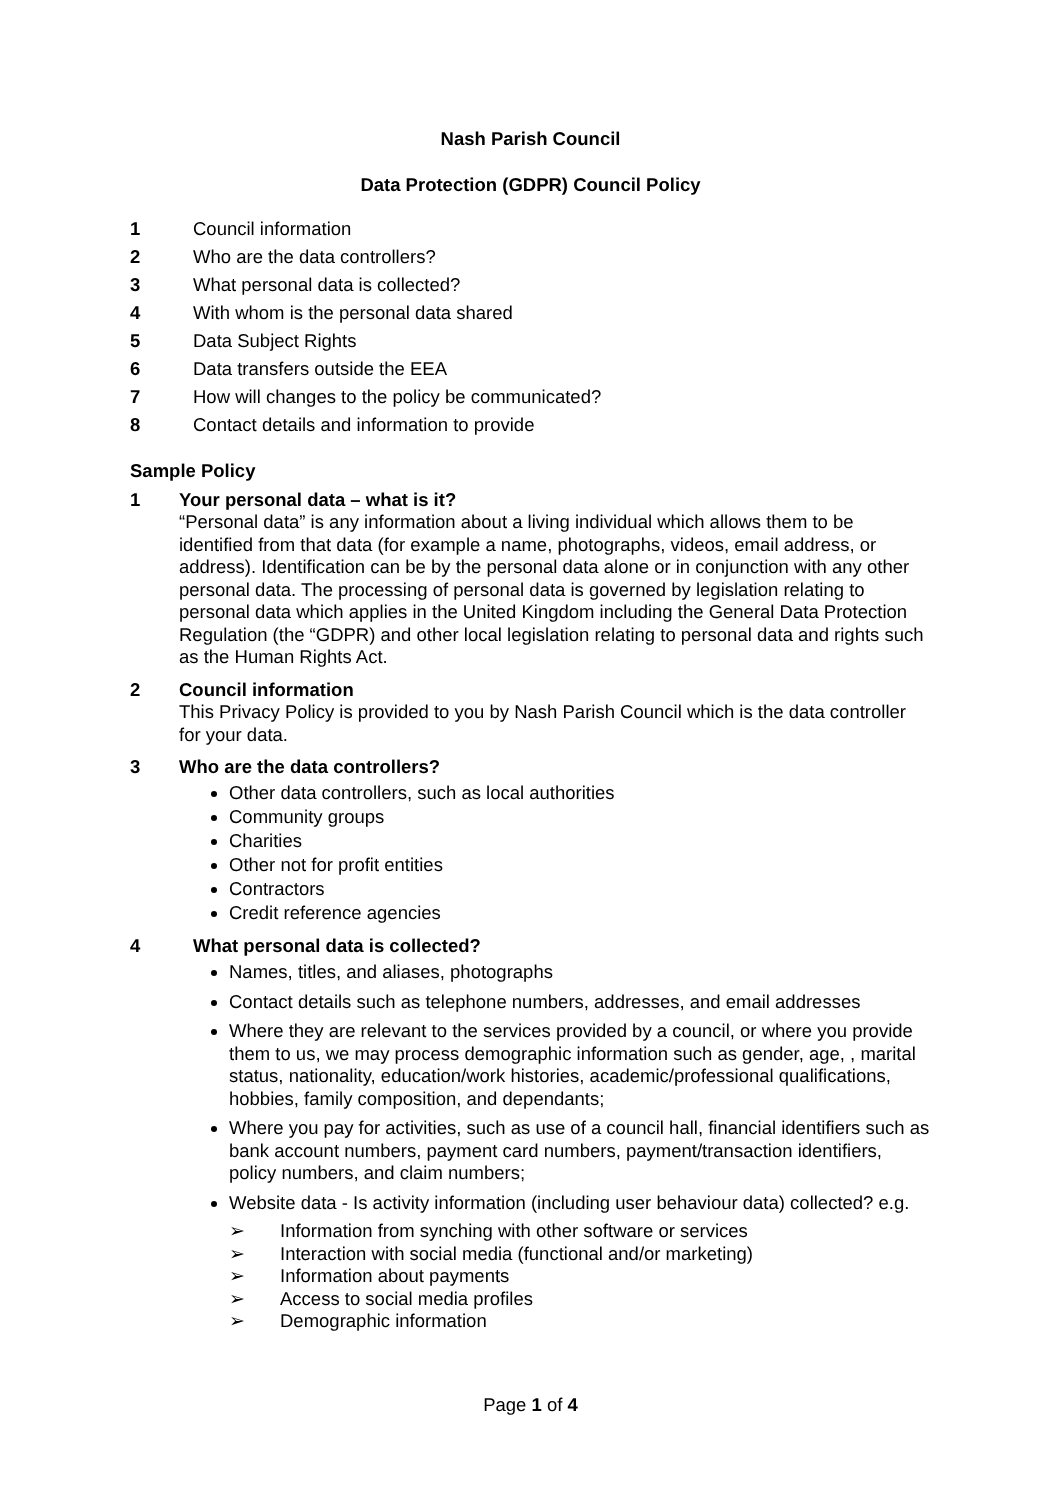Nash Parish Council
Data Protection (GDPR) Council Policy
1 Council information
2 Who are the data controllers?
3 What personal data is collected?
4 With whom is the personal data shared
5 Data Subject Rights
6 Data transfers outside the EEA
7 How will changes to the policy be communicated?
8 Contact details and information to provide
Sample Policy
1 Your personal data – what is it?
“Personal data” is any information about a living individual which allows them to be identified from that data (for example a name, photographs, videos, email address, or address). Identification can be by the personal data alone or in conjunction with any other personal data. The processing of personal data is governed by legislation relating to personal data which applies in the United Kingdom including the General Data Protection Regulation (the “GDPR) and other local legislation relating to personal data and rights such as the Human Rights Act.
2 Council information
This Privacy Policy is provided to you by Nash Parish Council which is the data controller for your data.
3 Who are the data controllers?
Other data controllers, such as local authorities
Community groups
Charities
Other not for profit entities
Contractors
Credit reference agencies
4 What personal data is collected?
Names, titles, and aliases, photographs
Contact details such as telephone numbers, addresses, and email addresses
Where they are relevant to the services provided by a council, or where you provide them to us, we may process demographic information such as gender, age, , marital status, nationality, education/work histories, academic/professional qualifications, hobbies, family composition, and dependants;
Where you pay for activities, such as use of a council hall, financial identifiers such as bank account numbers, payment card numbers, payment/transaction identifiers, policy numbers, and claim numbers;
Website data - Is activity information (including user behaviour data) collected? e.g.
➢ Information from synching with other software or services
➢ Interaction with social media (functional and/or marketing)
➢ Information about payments
➢ Access to social media profiles
➢ Demographic information
Page 1 of 4